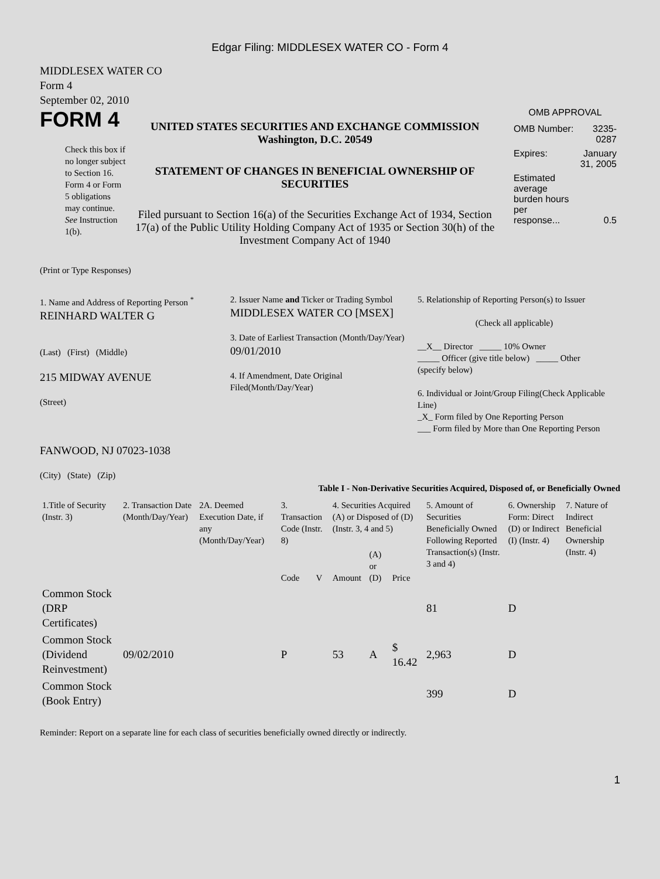Edgar Filing: MIDDLESEX WATER CO - Form 4
MIDDLESEX WATER CO
Form 4
September 02, 2010
FORM 4
Check this box if no longer subject to Section 16. Form 4 or Form 5 obligations may continue. See Instruction 1(b).
UNITED STATES SECURITIES AND EXCHANGE COMMISSION
Washington, D.C. 20549
STATEMENT OF CHANGES IN BENEFICIAL OWNERSHIP OF SECURITIES
Filed pursuant to Section 16(a) of the Securities Exchange Act of 1934, Section 17(a) of the Public Utility Holding Company Act of 1935 or Section 30(h) of the Investment Company Act of 1940
OMB APPROVAL
| OMB Number: | 3235-0287 |
| Expires: | January 31, 2005 |
| Estimated average burden hours per response... | 0.5 |
(Print or Type Responses)
1. Name and Address of Reporting Person <sup>*</sup>
REINHARD WALTER G
(Last) (First) (Middle)
215 MIDWAY AVENUE
(Street)
FANWOOD, NJ 07023-1038
(City) (State) (Zip)
2. Issuer Name and Ticker or Trading Symbol
MIDDLESEX WATER CO [MSEX]
3. Date of Earliest Transaction (Month/Day/Year)
09/01/2010
4. If Amendment, Date Original Filed(Month/Day/Year)
5. Relationship of Reporting Person(s) to Issuer
(Check all applicable)
__X__ Director _____ 10% Owner
_____ Officer (give title below) _____ Other (specify below)
6. Individual or Joint/Group Filing(Check Applicable Line)
_X_ Form filed by One Reporting Person
___ Form filed by More than One Reporting Person
Table I - Non-Derivative Securities Acquired, Disposed of, or Beneficially Owned
| 1.Title of Security (Instr. 3) | 2. Transaction Date (Month/Day/Year) | 2A. Deemed Execution Date, if any (Month/Day/Year) | 3. Transaction Code (Instr. 8) | | 4. Securities Acquired (A) or Disposed of (D) (Instr. 3, 4 and 5) | | | 5. Amount of Securities Beneficially Owned Following Reported Transaction(s) (Instr. 3 and 4) | 6. Ownership Form: Direct (D) or Indirect (I) (Instr. 4) | 7. Nature of Indirect Beneficial Ownership (Instr. 4) |
| --- | --- | --- | --- | --- | --- | --- | --- | --- | --- | --- |
| | | | Code | V | Amount | (A) or (D) | Price | | | |
| Common Stock (DRP Certificates) | | | | | | | | 81 | D | |
| Common Stock (Dividend Reinvestment) | 09/02/2010 | | P | | 53 | A | $ 16.42 | 2,963 | D | |
| Common Stock (Book Entry) | | | | | | | | 399 | D | |
Reminder: Report on a separate line for each class of securities beneficially owned directly or indirectly.
1